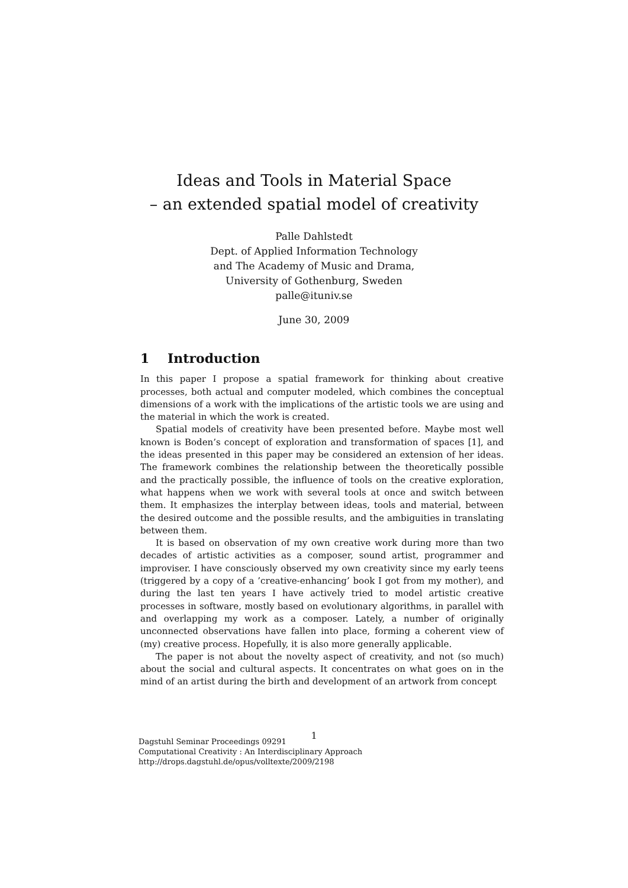Ideas and Tools in Material Space
– an extended spatial model of creativity
Palle Dahlstedt
Dept. of Applied Information Technology
and The Academy of Music and Drama,
University of Gothenburg, Sweden
palle@ituniv.se
June 30, 2009
1 Introduction
In this paper I propose a spatial framework for thinking about creative processes, both actual and computer modeled, which combines the conceptual dimensions of a work with the implications of the artistic tools we are using and the material in which the work is created.
Spatial models of creativity have been presented before. Maybe most well known is Boden’s concept of exploration and transformation of spaces [1], and the ideas presented in this paper may be considered an extension of her ideas. The framework combines the relationship between the theoretically possible and the practically possible, the influence of tools on the creative exploration, what happens when we work with several tools at once and switch between them. It emphasizes the interplay between ideas, tools and material, between the desired outcome and the possible results, and the ambiguities in translating between them.
It is based on observation of my own creative work during more than two decades of artistic activities as a composer, sound artist, programmer and improviser. I have consciously observed my own creativity since my early teens (triggered by a copy of a ’creative-enhancing’ book I got from my mother), and during the last ten years I have actively tried to model artistic creative processes in software, mostly based on evolutionary algorithms, in parallel with and overlapping my work as a composer. Lately, a number of originally unconnected observations have fallen into place, forming a coherent view of (my) creative process. Hopefully, it is also more generally applicable.
The paper is not about the novelty aspect of creativity, and not (so much) about the social and cultural aspects. It concentrates on what goes on in the mind of an artist during the birth and development of an artwork from concept
1
Dagstuhl Seminar Proceedings 09291
Computational Creativity : An Interdisciplinary Approach
http://drops.dagstuhl.de/opus/volltexte/2009/2198